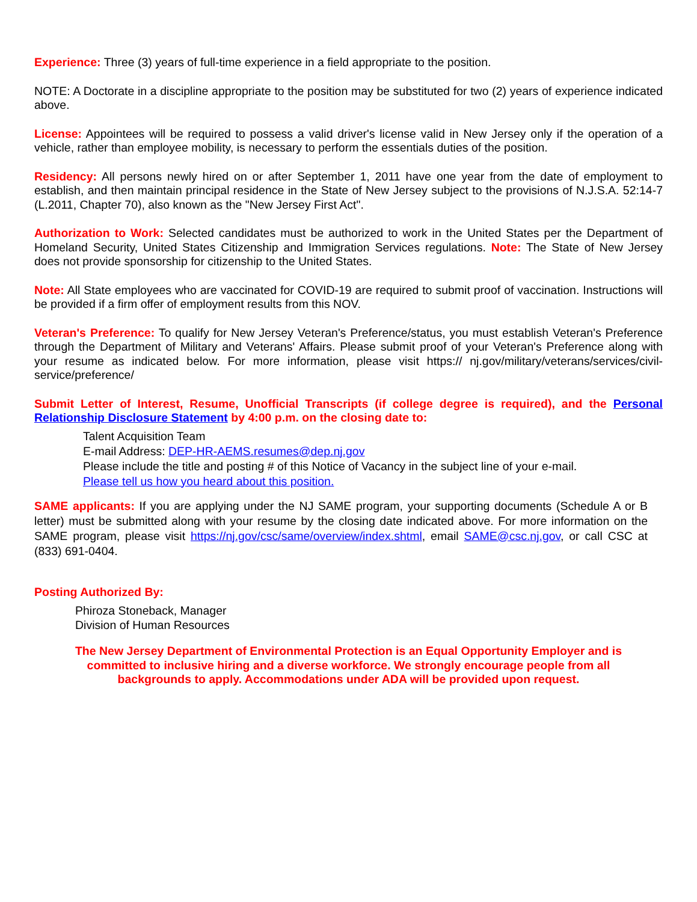Experience: Three (3) years of full-time experience in a field appropriate to the position.
NOTE: A Doctorate in a discipline appropriate to the position may be substituted for two (2) years of experience indicated above.
License: Appointees will be required to possess a valid driver's license valid in New Jersey only if the operation of a vehicle, rather than employee mobility, is necessary to perform the essentials duties of the position.
Residency: All persons newly hired on or after September 1, 2011 have one year from the date of employment to establish, and then maintain principal residence in the State of New Jersey subject to the provisions of N.J.S.A. 52:14-7 (L.2011, Chapter 70), also known as the "New Jersey First Act".
Authorization to Work: Selected candidates must be authorized to work in the United States per the Department of Homeland Security, United States Citizenship and Immigration Services regulations. Note: The State of New Jersey does not provide sponsorship for citizenship to the United States.
Note: All State employees who are vaccinated for COVID-19 are required to submit proof of vaccination. Instructions will be provided if a firm offer of employment results from this NOV.
Veteran's Preference: To qualify for New Jersey Veteran's Preference/status, you must establish Veteran's Preference through the Department of Military and Veterans' Affairs. Please submit proof of your Veteran's Preference along with your resume as indicated below. For more information, please visit https:// nj.gov/military/veterans/services/civil-service/preference/
Submit Letter of Interest, Resume, Unofficial Transcripts (if college degree is required), and the Personal Relationship Disclosure Statement by 4:00 p.m. on the closing date to:
Talent Acquisition Team
E-mail Address: DEP-HR-AEMS.resumes@dep.nj.gov
Please include the title and posting # of this Notice of Vacancy in the subject line of your e-mail.
Please tell us how you heard about this position.
SAME applicants: If you are applying under the NJ SAME program, your supporting documents (Schedule A or B letter) must be submitted along with your resume by the closing date indicated above. For more information on the SAME program, please visit https://nj.gov/csc/same/overview/index.shtml, email SAME@csc.nj.gov, or call CSC at (833) 691-0404.
Posting Authorized By:
Phiroza Stoneback, Manager
Division of Human Resources
The New Jersey Department of Environmental Protection is an Equal Opportunity Employer and is committed to inclusive hiring and a diverse workforce. We strongly encourage people from all backgrounds to apply. Accommodations under ADA will be provided upon request.